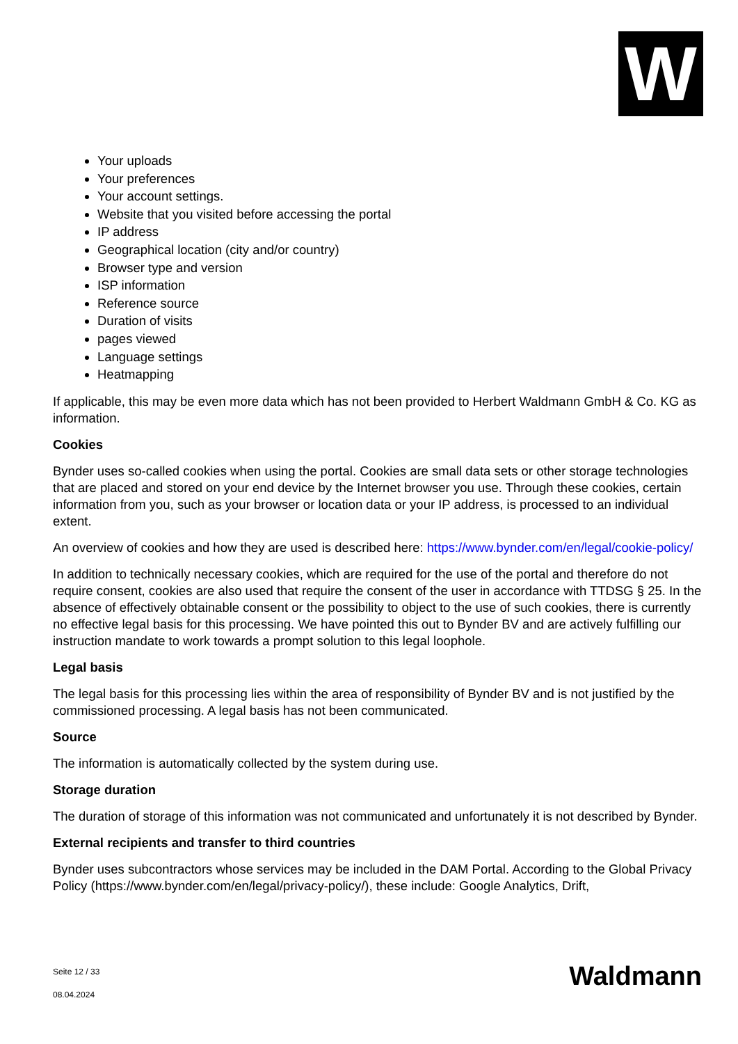W
Your uploads
Your preferences
Your account settings.
Website that you visited before accessing the portal
IP address
Geographical location (city and/or country)
Browser type and version
ISP information
Reference source
Duration of visits
pages viewed
Language settings
Heatmapping
If applicable, this may be even more data which has not been provided to Herbert Waldmann GmbH & Co. KG as information.
Cookies
Bynder uses so-called cookies when using the portal. Cookies are small data sets or other storage technologies that are placed and stored on your end device by the Internet browser you use. Through these cookies, certain information from you, such as your browser or location data or your IP address, is processed to an individual extent.
An overview of cookies and how they are used is described here: https://www.bynder.com/en/legal/cookie-policy/
In addition to technically necessary cookies, which are required for the use of the portal and therefore do not require consent, cookies are also used that require the consent of the user in accordance with TTDSG § 25. In the absence of effectively obtainable consent or the possibility to object to the use of such cookies, there is currently no effective legal basis for this processing. We have pointed this out to Bynder BV and are actively fulfilling our instruction mandate to work towards a prompt solution to this legal loophole.
Legal basis
The legal basis for this processing lies within the area of responsibility of Bynder BV and is not justified by the commissioned processing. A legal basis has not been communicated.
Source
The information is automatically collected by the system during use.
Storage duration
The duration of storage of this information was not communicated and unfortunately it is not described by Bynder.
External recipients and transfer to third countries
Bynder uses subcontractors whose services may be included in the DAM Portal. According to the Global Privacy Policy (https://www.bynder.com/en/legal/privacy-policy/), these include: Google Analytics, Drift,
Seite 12 / 33
08.04.2024
Waldmann